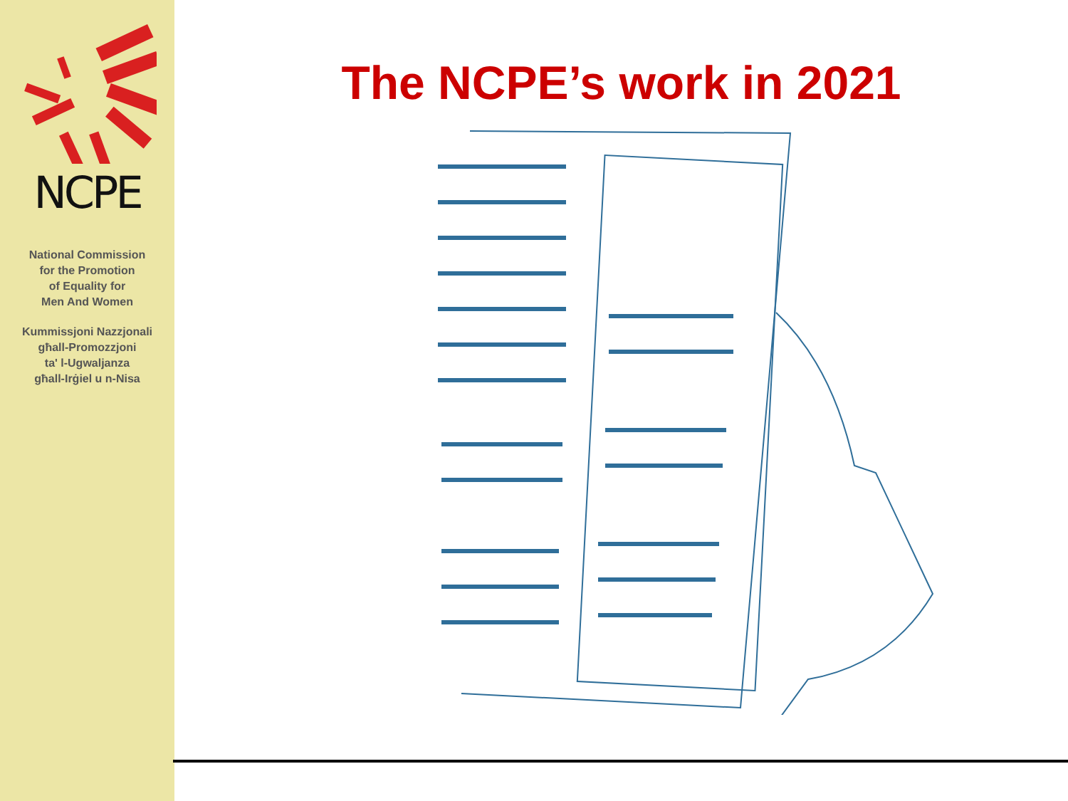NCPE
National Commission
for the Promotion
of Equality for
Men And Women
Kummissjoni Nazzjonali
għall-Promozzjoni
ta' l-Ugwaljanza
għall-Irġiel u n-Nisa
The NCPE’s work in 2021